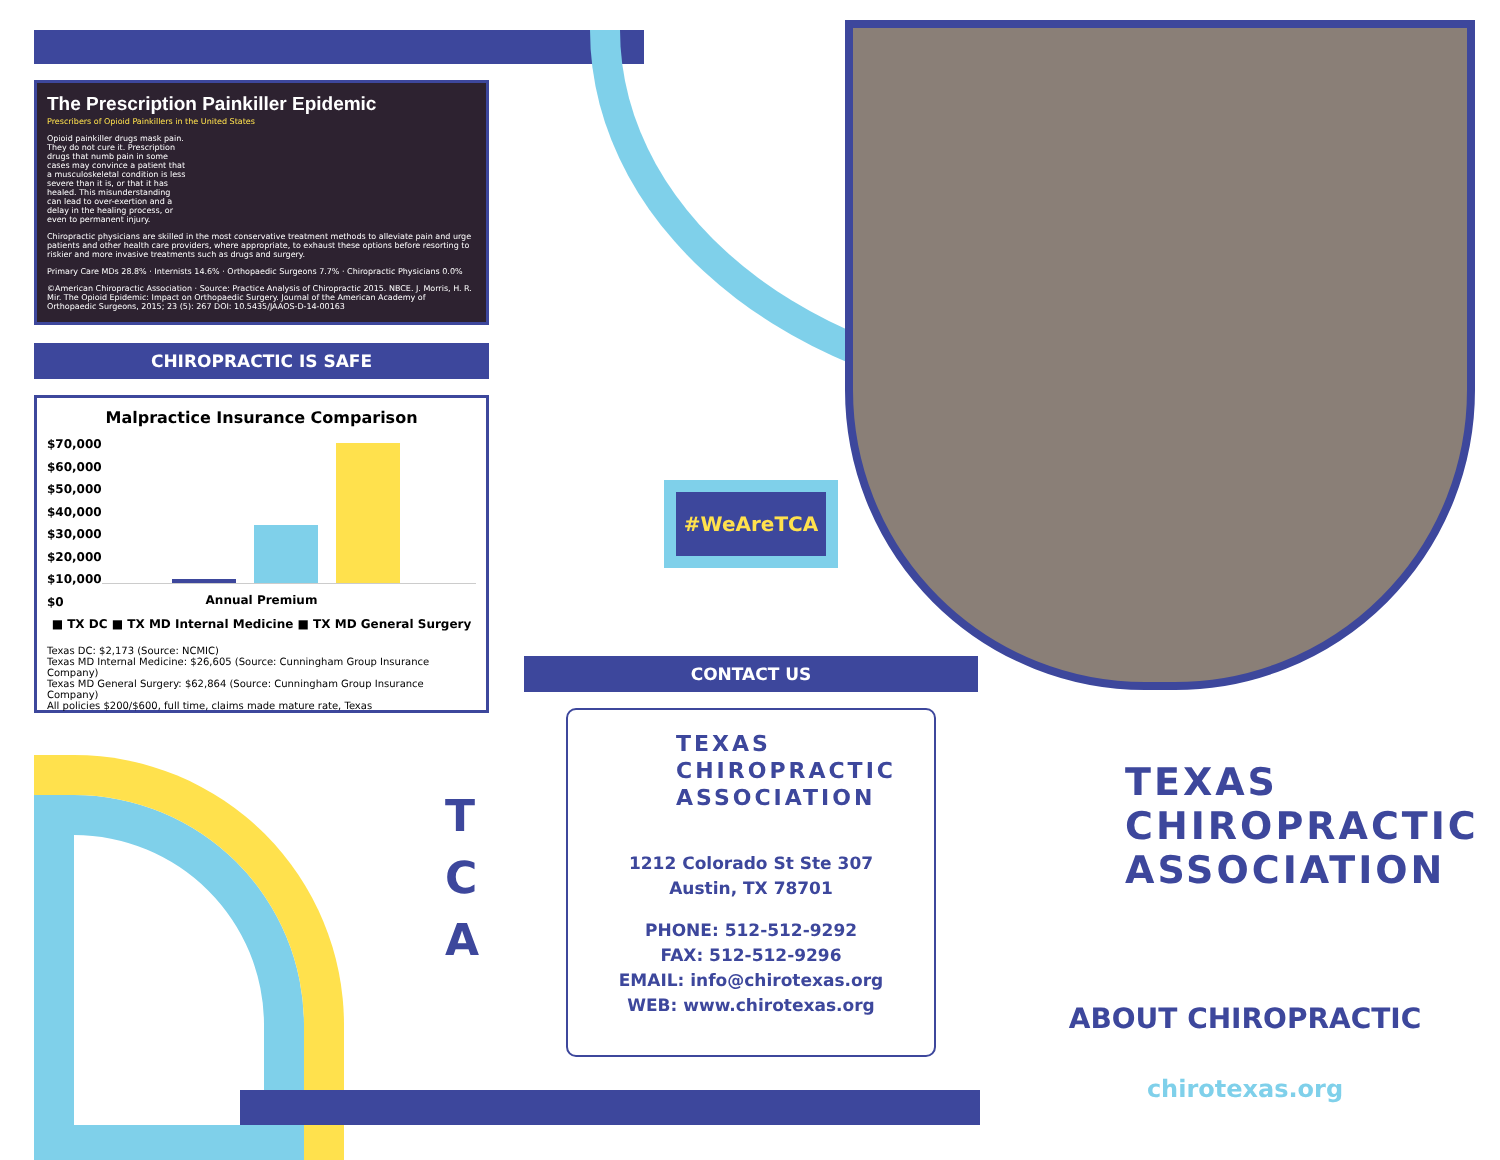The Prescription Painkiller Epidemic
Prescribers of Opioid Painkillers in the United States
Opioid painkiller drugs mask pain. They do not cure it. Prescription drugs that numb pain in some cases may convince a patient that a musculoskeletal condition is less severe than it is, or that it has healed. This misunderstanding can lead to over-exertion and a delay in the healing process, or even to permanent injury.
Chiropractic physicians are skilled in the most conservative treatment methods to alleviate pain and urge patients and other health care providers, where appropriate, to exhaust these options before resorting to riskier and more invasive treatments such as drugs and surgery.
Primary Care MDs 28.8% · Internists 14.6% · Orthopaedic Surgeons 7.7% · Chiropractic Physicians 0.0%
©American Chiropractic Association · Source: Practice Analysis of Chiropractic 2015. NBCE. J. Morris, H. R. Mir. The Opioid Epidemic: Impact on Orthopaedic Surgery. Journal of the American Academy of Orthopaedic Surgeons, 2015; 23 (5): 267 DOI: 10.5435/JAAOS-D-14-00163
CHIROPRACTIC IS SAFE
Malpractice Insurance Comparison
$70,000
$60,000
$50,000
$40,000
$30,000
$20,000
$10,000
$0
Annual Premium
■ TX DC ■ TX MD Internal Medicine ■ TX MD General Surgery
Texas DC: $2,173 (Source: NCMIC)
Texas MD Internal Medicine: $26,605 (Source: Cunningham Group Insurance Company)
Texas MD General Surgery: $62,864 (Source: Cunningham Group Insurance Company)
All policies $200/$600, full time, claims made mature rate, Texas
T
C
A
#WeAreTCA
CONTACT US
TEXAS
CHIROPRACTIC
ASSOCIATION
1212 Colorado St Ste 307
Austin, TX 78701
PHONE: 512-512-9292
FAX: 512-512-9296
EMAIL: info@chirotexas.org
WEB: www.chirotexas.org
TEXAS
CHIROPRACTIC
ASSOCIATION
ABOUT CHIROPRACTIC
chirotexas.org